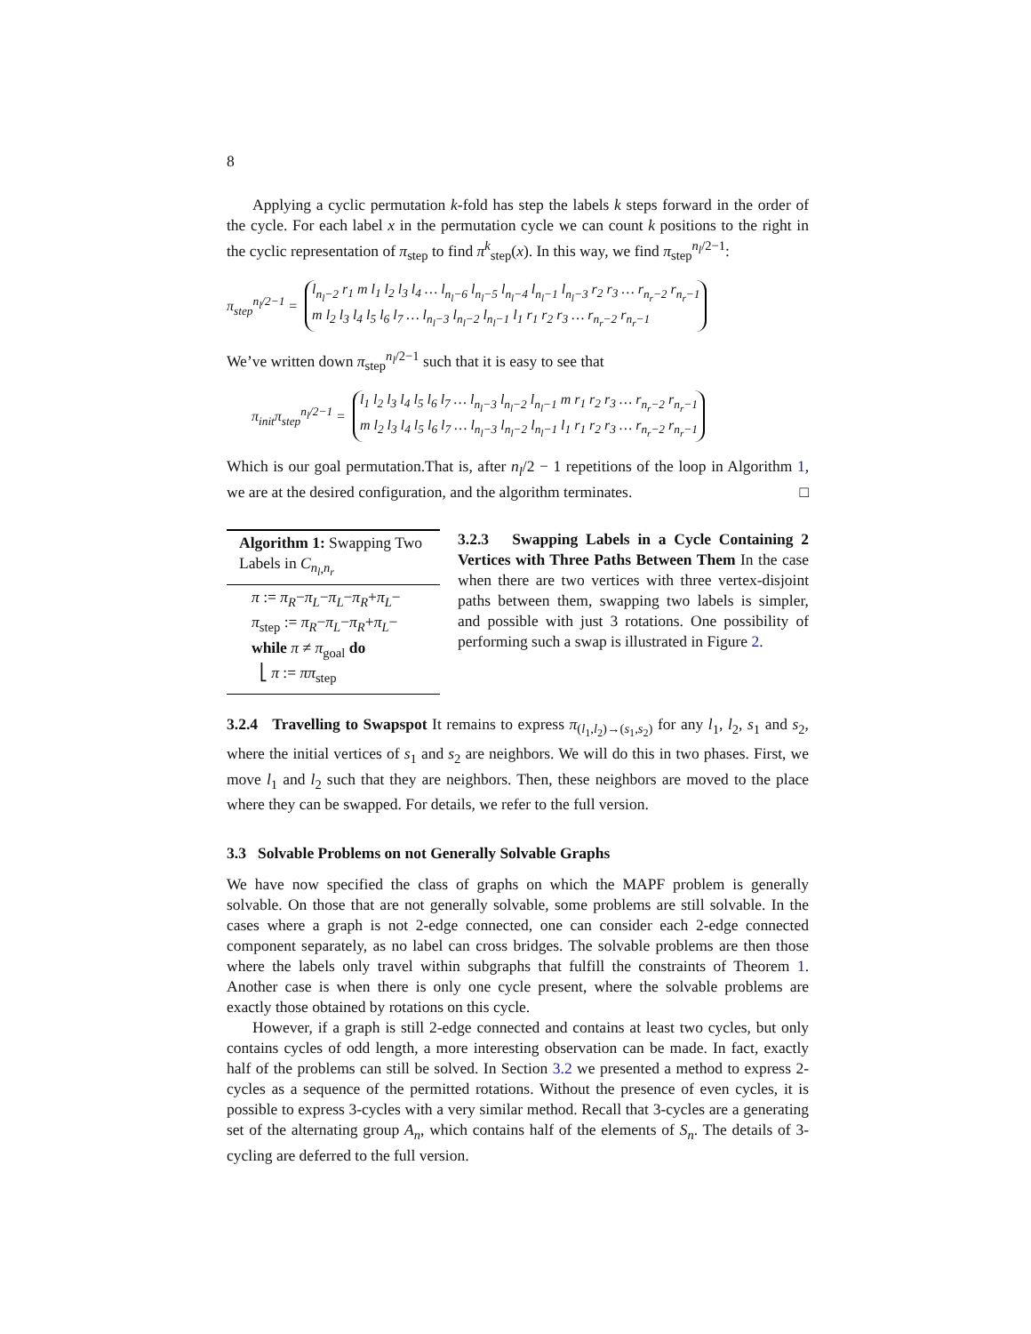8
Applying a cyclic permutation k-fold has step the labels k steps forward in the order of the cycle. For each label x in the permutation cycle we can count k positions to the right in the cyclic representation of π<sub>step</sub> to find π<sup>k</sup><sub>step</sub>(x). In this way, we find π<sub>step</sub><sup>n<sub>l</sub>/2−1</sup>:
π<sub>step</sub><sup>n<sub>l</sub>/2−1</sup> = l<sub>n<sub>l</sub>−2</sub> r<sub>1</sub> m l<sub>1</sub> l<sub>2</sub> l<sub>3</sub> l<sub>4</sub> … l<sub>n<sub>l</sub>−6</sub> l<sub>n<sub>l</sub>−5</sub> l<sub>n<sub>l</sub>−4</sub> l<sub>n<sub>l</sub>−1</sub> l<sub>n<sub>l</sub>−3</sub> r<sub>2</sub> r<sub>3</sub> … r<sub>n<sub>r</sub>−2</sub> r<sub>n<sub>r</sub>−1</sub>
m l<sub>2</sub> l<sub>3</sub> l<sub>4</sub> l<sub>5</sub> l<sub>6</sub> l<sub>7</sub> … l<sub>n<sub>l</sub>−3</sub> l<sub>n<sub>l</sub>−2</sub> l<sub>n<sub>l</sub>−1</sub> l<sub>1</sub> r<sub>1</sub> r<sub>2</sub> r<sub>3</sub> … r<sub>n<sub>r</sub>−2</sub> r<sub>n<sub>r</sub>−1</sub>
We’ve written down π<sub>step</sub><sup>n<sub>l</sub>/2−1</sup> such that it is easy to see that
π<sub>init</sub>π<sub>step</sub><sup>n<sub>l</sub>/2−1</sup> = l<sub>1</sub> l<sub>2</sub> l<sub>3</sub> l<sub>4</sub> l<sub>5</sub> l<sub>6</sub> l<sub>7</sub> … l<sub>n<sub>l</sub>−3</sub> l<sub>n<sub>l</sub>−2</sub> l<sub>n<sub>l</sub>−1</sub> m r<sub>1</sub> r<sub>2</sub> r<sub>3</sub> … r<sub>n<sub>r</sub>−2</sub> r<sub>n<sub>r</sub>−1</sub>
m l<sub>2</sub> l<sub>3</sub> l<sub>4</sub> l<sub>5</sub> l<sub>6</sub> l<sub>7</sub> … l<sub>n<sub>l</sub>−3</sub> l<sub>n<sub>l</sub>−2</sub> l<sub>n<sub>l</sub>−1</sub> l<sub>1</sub> r<sub>1</sub> r<sub>2</sub> r<sub>3</sub> … r<sub>n<sub>r</sub>−2</sub> r<sub>n<sub>r</sub>−1</sub>
Which is our goal permutation.That is, after n<sub>l</sub>/2 − 1 repetitions of the loop in Algorithm 1, we are at the desired configuration, and the algorithm terminates. □
Algorithm 1: Swapping Two Labels in C<sub>n<sub>l</sub>,n<sub>r</sub></sub>
π := π<sub>R</sub>−π<sub>L</sub>−π<sub>L</sub>−π<sub>R</sub>+π<sub>L</sub>−
π<sub>step</sub> := π<sub>R</sub>−π<sub>L</sub>−π<sub>R</sub>+π<sub>L</sub>−
while π ≠ π<sub>goal</sub> do
⎣ π := ππ<sub>step</sub>
3.2.3 Swapping Labels in a Cycle Containing 2 Vertices with Three Paths Between Them In the case when there are two vertices with three vertex-disjoint paths between them, swapping two labels is simpler, and possible with just 3 rotations. One possibility of performing such a swap is illustrated in Figure 2.
3.2.4 Travelling to Swapspot It remains to express π<sub>(l<sub>1</sub>,l<sub>2</sub>)→(s<sub>1</sub>,s<sub>2</sub>)</sub> for any l<sub>1</sub>, l<sub>2</sub>, s<sub>1</sub> and s<sub>2</sub>, where the initial vertices of s<sub>1</sub> and s<sub>2</sub> are neighbors. We will do this in two phases. First, we move l<sub>1</sub> and l<sub>2</sub> such that they are neighbors. Then, these neighbors are moved to the place where they can be swapped. For details, we refer to the full version.
3.3 Solvable Problems on not Generally Solvable Graphs
We have now specified the class of graphs on which the MAPF problem is generally solvable. On those that are not generally solvable, some problems are still solvable. In the cases where a graph is not 2-edge connected, one can consider each 2-edge connected component separately, as no label can cross bridges. The solvable problems are then those where the labels only travel within subgraphs that fulfill the constraints of Theorem 1. Another case is when there is only one cycle present, where the solvable problems are exactly those obtained by rotations on this cycle.
However, if a graph is still 2-edge connected and contains at least two cycles, but only contains cycles of odd length, a more interesting observation can be made. In fact, exactly half of the problems can still be solved. In Section 3.2 we presented a method to express 2-cycles as a sequence of the permitted rotations. Without the presence of even cycles, it is possible to express 3-cycles with a very similar method. Recall that 3-cycles are a generating set of the alternating group A<sub>n</sub>, which contains half of the elements of S<sub>n</sub>. The details of 3-cycling are deferred to the full version.